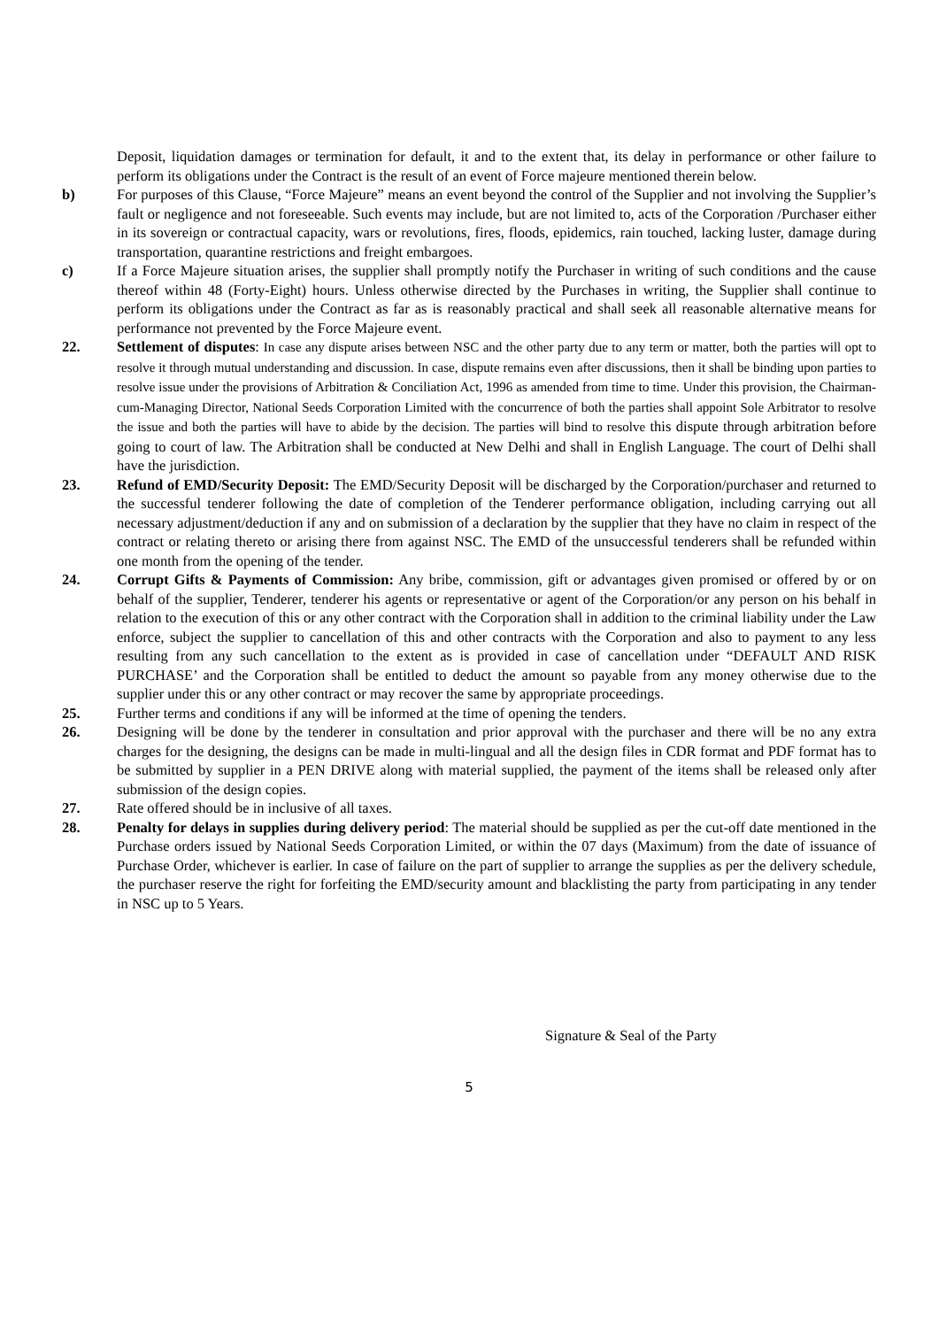Deposit, liquidation damages or termination for default, it and to the extent that, its delay in performance or other failure to perform its obligations under the Contract is the result of an event of Force majeure mentioned therein below.
b) For purposes of this Clause, “Force Majeure” means an event beyond the control of the Supplier and not involving the Supplier’s fault or negligence and not foreseeable. Such events may include, but are not limited to, acts of the Corporation /Purchaser either in its sovereign or contractual capacity, wars or revolutions, fires, floods, epidemics, rain touched, lacking luster, damage during transportation, quarantine restrictions and freight embargoes.
c) If a Force Majeure situation arises, the supplier shall promptly notify the Purchaser in writing of such conditions and the cause thereof within 48 (Forty-Eight) hours. Unless otherwise directed by the Purchases in writing, the Supplier shall continue to perform its obligations under the Contract as far as is reasonably practical and shall seek all reasonable alternative means for performance not prevented by the Force Majeure event.
22. Settlement of disputes: In case any dispute arises between NSC and the other party due to any term or matter, both the parties will opt to resolve it through mutual understanding and discussion. In case, dispute remains even after discussions, then it shall be binding upon parties to resolve issue under the provisions of Arbitration & Conciliation Act, 1996 as amended from time to time. Under this provision, the Chairman-cum-Managing Director, National Seeds Corporation Limited with the concurrence of both the parties shall appoint Sole Arbitrator to resolve the issue and both the parties will have to abide by the decision. The parties will bind to resolve this dispute through arbitration before going to court of law. The Arbitration shall be conducted at New Delhi and shall in English Language. The court of Delhi shall have the jurisdiction.
23. Refund of EMD/Security Deposit: The EMD/Security Deposit will be discharged by the Corporation/purchaser and returned to the successful tenderer following the date of completion of the Tenderer performance obligation, including carrying out all necessary adjustment/deduction if any and on submission of a declaration by the supplier that they have no claim in respect of the contract or relating thereto or arising there from against NSC. The EMD of the unsuccessful tenderers shall be refunded within one month from the opening of the tender.
24. Corrupt Gifts & Payments of Commission: Any bribe, commission, gift or advantages given promised or offered by or on behalf of the supplier, Tenderer, tenderer his agents or representative or agent of the Corporation/or any person on his behalf in relation to the execution of this or any other contract with the Corporation shall in addition to the criminal liability under the Law enforce, subject the supplier to cancellation of this and other contracts with the Corporation and also to payment to any less resulting from any such cancellation to the extent as is provided in case of cancellation under “DEFAULT AND RISK PURCHASE’ and the Corporation shall be entitled to deduct the amount so payable from any money otherwise due to the supplier under this or any other contract or may recover the same by appropriate proceedings.
25. Further terms and conditions if any will be informed at the time of opening the tenders.
26. Designing will be done by the tenderer in consultation and prior approval with the purchaser and there will be no any extra charges for the designing, the designs can be made in multi-lingual and all the design files in CDR format and PDF format has to be submitted by supplier in a PEN DRIVE along with material supplied, the payment of the items shall be released only after submission of the design copies.
27. Rate offered should be in inclusive of all taxes.
28. Penalty for delays in supplies during delivery period: The material should be supplied as per the cut-off date mentioned in the Purchase orders issued by National Seeds Corporation Limited, or within the 07 days (Maximum) from the date of issuance of Purchase Order, whichever is earlier. In case of failure on the part of supplier to arrange the supplies as per the delivery schedule, the purchaser reserve the right for forfeiting the EMD/security amount and blacklisting the party from participating in any tender in NSC up to 5 Years.
Signature & Seal of the Party
5